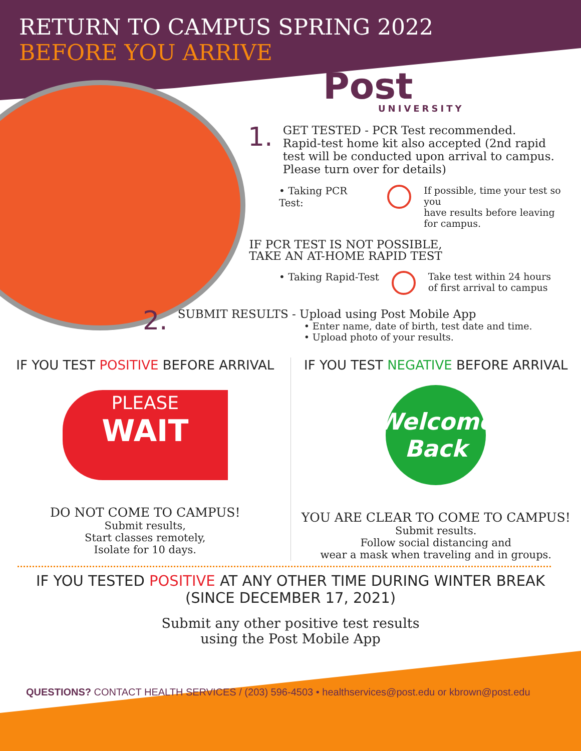RETURN TO CAMPUS SPRING 2022
BEFORE YOU ARRIVE
Post
UNIVERSITY
1.
GET TESTED - PCR Test recommended.
Rapid-test home kit also accepted (2nd rapid
test will be conducted upon arrival to campus.
Please turn over for details)
• Taking PCR Test: If possible, time your test so you
have results before leaving
for campus.
IF PCR TEST IS NOT POSSIBLE,
TAKE AN AT-HOME RAPID TEST
• Taking Rapid-Test Take test within 24 hours
of first arrival to campus
2.
SUBMIT RESULTS - Upload using Post Mobile App
• Enter name, date of birth, test date and time.
• Upload photo of your results.
IF YOU TEST POSITIVE BEFORE ARRIVAL
PLEASE
WAIT
DO NOT COME TO CAMPUS!
Submit results,
Start classes remotely,
Isolate for 10 days.
IF YOU TEST NEGATIVE BEFORE ARRIVAL
Welcome Back
YOU ARE CLEAR TO COME TO CAMPUS!
Submit results.
Follow social distancing and
wear a mask when traveling and in groups.
IF YOU TESTED POSITIVE AT ANY OTHER TIME DURING WINTER BREAK
(SINCE DECEMBER 17, 2021)
Submit any other positive test results
using the Post Mobile App
QUESTIONS? CONTACT HEALTH SERVICES / (203) 596-4503 • healthservices@post.edu or kbrown@post.edu